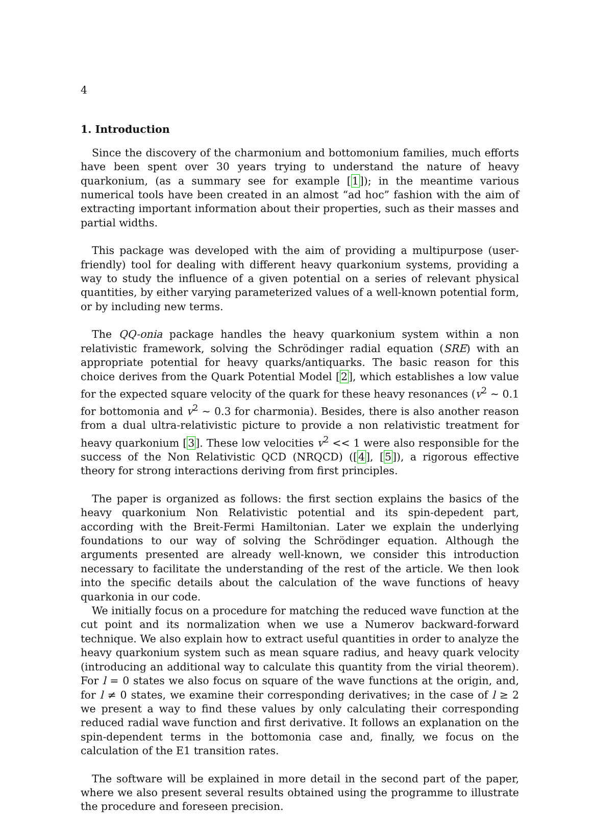4
1. Introduction
Since the discovery of the charmonium and bottomonium families, much efforts have been spent over 30 years trying to understand the nature of heavy quarkonium, (as a summary see for example [1]); in the meantime various numerical tools have been created in an almost “ad hoc” fashion with the aim of extracting important information about their properties, such as their masses and partial widths.
This package was developed with the aim of providing a multipurpose (user-friendly) tool for dealing with different heavy quarkonium systems, providing a way to study the influence of a given potential on a series of relevant physical quantities, by either varying parameterized values of a well-known potential form, or by including new terms.
The QQ-onia package handles the heavy quarkonium system within a non relativistic framework, solving the Schrödinger radial equation (SRE) with an appropriate potential for heavy quarks/antiquarks. The basic reason for this choice derives from the Quark Potential Model [2], which establishes a low value for the expected square velocity of the quark for these heavy resonances (v<sup>2</sup> ∼ 0.1 for bottomonia and v<sup>2</sup> ∼ 0.3 for charmonia). Besides, there is also another reason from a dual ultra-relativistic picture to provide a non relativistic treatment for heavy quarkonium [3]. These low velocities v<sup>2</sup> << 1 were also responsible for the success of the Non Relativistic QCD (NRQCD) ([4], [5]), a rigorous effective theory for strong interactions deriving from first principles.
The paper is organized as follows: the first section explains the basics of the heavy quarkonium Non Relativistic potential and its spin-depedent part, according with the Breit-Fermi Hamiltonian. Later we explain the underlying foundations to our way of solving the Schrödinger equation. Although the arguments presented are already well-known, we consider this introduction necessary to facilitate the understanding of the rest of the article. We then look into the specific details about the calculation of the wave functions of heavy quarkonia in our code.
We initially focus on a procedure for matching the reduced wave function at the cut point and its normalization when we use a Numerov backward-forward technique. We also explain how to extract useful quantities in order to analyze the heavy quarkonium system such as mean square radius, and heavy quark velocity (introducing an additional way to calculate this quantity from the virial theorem). For l = 0 states we also focus on square of the wave functions at the origin, and, for l ≠ 0 states, we examine their corresponding derivatives; in the case of l ≥ 2 we present a way to find these values by only calculating their corresponding reduced radial wave function and first derivative. It follows an explanation on the spin-dependent terms in the bottomonia case and, finally, we focus on the calculation of the E1 transition rates.
The software will be explained in more detail in the second part of the paper, where we also present several results obtained using the programme to illustrate the procedure and foreseen precision.